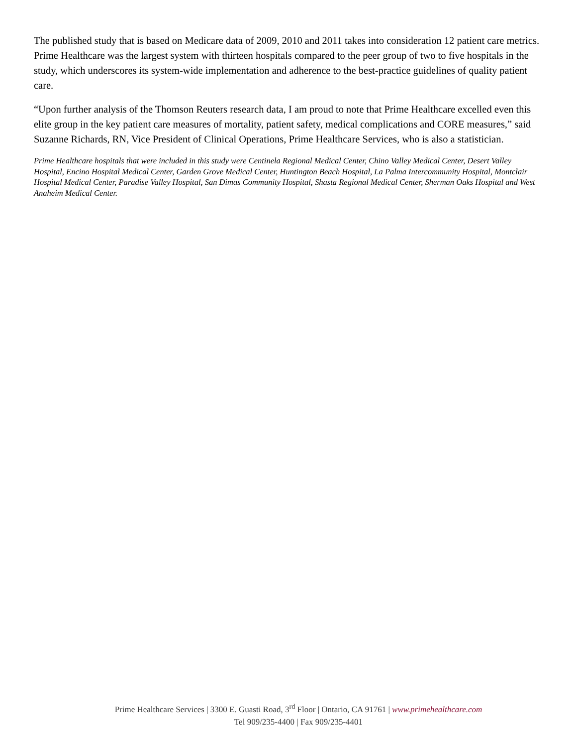The published study that is based on Medicare data of 2009, 2010 and 2011 takes into consideration 12 patient care metrics. Prime Healthcare was the largest system with thirteen hospitals compared to the peer group of two to five hospitals in the study, which underscores its system-wide implementation and adherence to the best-practice guidelines of quality patient care.
“Upon further analysis of the Thomson Reuters research data, I am proud to note that Prime Healthcare excelled even this elite group in the key patient care measures of mortality, patient safety, medical complications and CORE measures,” said Suzanne Richards, RN, Vice President of Clinical Operations, Prime Healthcare Services, who is also a statistician.
Prime Healthcare hospitals that were included in this study were Centinela Regional Medical Center, Chino Valley Medical Center, Desert Valley Hospital, Encino Hospital Medical Center, Garden Grove Medical Center, Huntington Beach Hospital, La Palma Intercommunity Hospital, Montclair Hospital Medical Center, Paradise Valley Hospital, San Dimas Community Hospital, Shasta Regional Medical Center, Sherman Oaks Hospital and West Anaheim Medical Center.
Prime Healthcare Services | 3300 E. Guasti Road, 3<sup>rd</sup> Floor | Ontario, CA 91761 | www.primehealthcare.com
Tel 909/235-4400 | Fax 909/235-4401